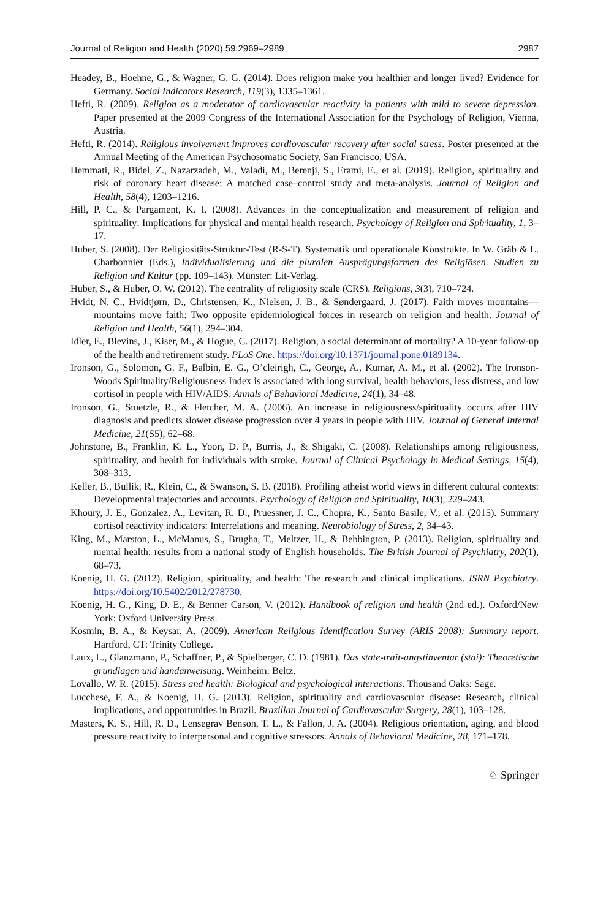Journal of Religion and Health (2020) 59:2969–2989 2987
Headey, B., Hoehne, G., & Wagner, G. G. (2014). Does religion make you healthier and longer lived? Evidence for Germany. Social Indicators Research, 119(3), 1335–1361.
Hefti, R. (2009). Religion as a moderator of cardiovascular reactivity in patients with mild to severe depression. Paper presented at the 2009 Congress of the International Association for the Psychology of Religion, Vienna, Austria.
Hefti, R. (2014). Religious involvement improves cardiovascular recovery after social stress. Poster presented at the Annual Meeting of the American Psychosomatic Society, San Francisco, USA.
Hemmati, R., Bidel, Z., Nazarzadeh, M., Valadi, M., Berenji, S., Erami, E., et al. (2019). Religion, spirituality and risk of coronary heart disease: A matched case–control study and meta-analysis. Journal of Religion and Health, 58(4), 1203–1216.
Hill, P. C., & Pargament, K. I. (2008). Advances in the conceptualization and measurement of religion and spirituality: Implications for physical and mental health research. Psychology of Religion and Spirituality, 1, 3–17.
Huber, S. (2008). Der Religiositäts-Struktur-Test (R-S-T). Systematik und operationale Konstrukte. In W. Gräb & L. Charbonnier (Eds.), Individualisierung und die pluralen Ausprägungsformen des Religiösen. Studien zu Religion und Kultur (pp. 109–143). Münster: Lit-Verlag.
Huber, S., & Huber, O. W. (2012). The centrality of religiosity scale (CRS). Religions, 3(3), 710–724.
Hvidt, N. C., Hvidtjørn, D., Christensen, K., Nielsen, J. B., & Søndergaard, J. (2017). Faith moves mountains—mountains move faith: Two opposite epidemiological forces in research on religion and health. Journal of Religion and Health, 56(1), 294–304.
Idler, E., Blevins, J., Kiser, M., & Hogue, C. (2017). Religion, a social determinant of mortality? A 10-year follow-up of the health and retirement study. PLoS One. https://doi.org/10.1371/journal.pone.0189134.
Ironson, G., Solomon, G. F., Balbin, E. G., O’cleirigh, C., George, A., Kumar, A. M., et al. (2002). The Ironson-Woods Spirituality/Religiousness Index is associated with long survival, health behaviors, less distress, and low cortisol in people with HIV/AIDS. Annals of Behavioral Medicine, 24(1), 34–48.
Ironson, G., Stuetzle, R., & Fletcher, M. A. (2006). An increase in religiousness/spirituality occurs after HIV diagnosis and predicts slower disease progression over 4 years in people with HIV. Journal of General Internal Medicine, 21(S5), 62–68.
Johnstone, B., Franklin, K. L., Yoon, D. P., Burris, J., & Shigaki, C. (2008). Relationships among religiousness, spirituality, and health for individuals with stroke. Journal of Clinical Psychology in Medical Settings, 15(4), 308–313.
Keller, B., Bullik, R., Klein, C., & Swanson, S. B. (2018). Profiling atheist world views in different cultural contexts: Developmental trajectories and accounts. Psychology of Religion and Spirituality, 10(3), 229–243.
Khoury, J. E., Gonzalez, A., Levitan, R. D., Pruessner, J. C., Chopra, K., Santo Basile, V., et al. (2015). Summary cortisol reactivity indicators: Interrelations and meaning. Neurobiology of Stress, 2, 34–43.
King, M., Marston, L., McManus, S., Brugha, T., Meltzer, H., & Bebbington, P. (2013). Religion, spirituality and mental health: results from a national study of English households. The British Journal of Psychiatry, 202(1), 68–73.
Koenig, H. G. (2012). Religion, spirituality, and health: The research and clinical implications. ISRN Psychiatry. https://doi.org/10.5402/2012/278730.
Koenig, H. G., King, D. E., & Benner Carson, V. (2012). Handbook of religion and health (2nd ed.). Oxford/New York: Oxford University Press.
Kosmin, B. A., & Keysar, A. (2009). American Religious Identification Survey (ARIS 2008): Summary report. Hartford, CT: Trinity College.
Laux, L., Glanzmann, P., Schaffner, P., & Spielberger, C. D. (1981). Das state-trait-angstinventar (stai): Theoretische grundlagen und handanweisung. Weinheim: Beltz.
Lovallo, W. R. (2015). Stress and health: Biological and psychological interactions. Thousand Oaks: Sage.
Lucchese, F. A., & Koenig, H. G. (2013). Religion, spirituality and cardiovascular disease: Research, clinical implications, and opportunities in Brazil. Brazilian Journal of Cardiovascular Surgery, 28(1), 103–128.
Masters, K. S., Hill, R. D., Lensegrav Benson, T. L., & Fallon, J. A. (2004). Religious orientation, aging, and blood pressure reactivity to interpersonal and cognitive stressors. Annals of Behavioral Medicine, 28, 171–178.
♘ Springer